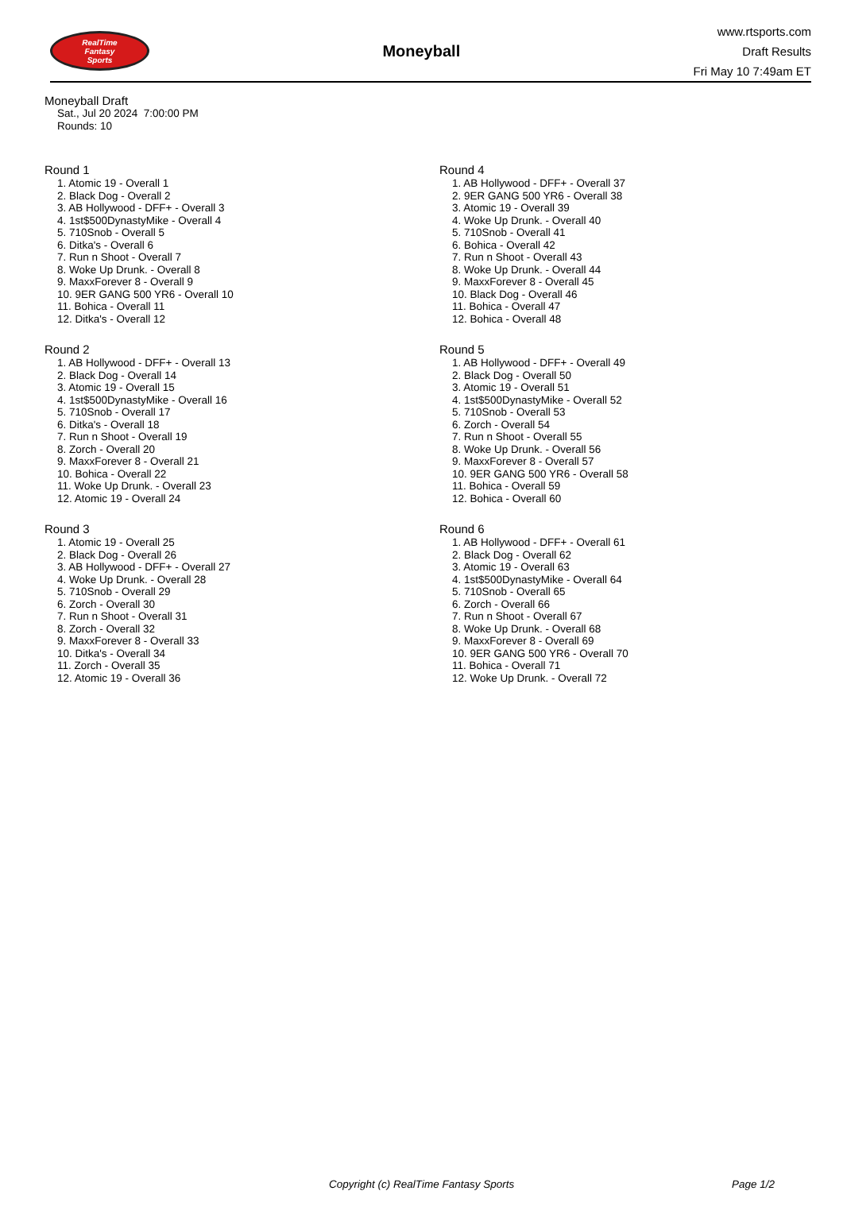RealTime
Fantasy
Sports
Moneyball
www.rtsports.com
Draft Results
Fri May 10 7:49am ET
Moneyball Draft
Sat., Jul 20 2024 7:00:00 PM
Rounds: 10
Round 1
1. Atomic 19 - Overall 1
2. Black Dog - Overall 2
3. AB Hollywood - DFF+ - Overall 3
4. 1st$500DynastyMike - Overall 4
5. 710Snob - Overall 5
6. Ditka's - Overall 6
7. Run n Shoot - Overall 7
8. Woke Up Drunk. - Overall 8
9. MaxxForever 8 - Overall 9
10. 9ER GANG 500 YR6 - Overall 10
11. Bohica - Overall 11
12. Ditka's - Overall 12
Round 2
1. AB Hollywood - DFF+ - Overall 13
2. Black Dog - Overall 14
3. Atomic 19 - Overall 15
4. 1st$500DynastyMike - Overall 16
5. 710Snob - Overall 17
6. Ditka's - Overall 18
7. Run n Shoot - Overall 19
8. Zorch - Overall 20
9. MaxxForever 8 - Overall 21
10. Bohica - Overall 22
11. Woke Up Drunk. - Overall 23
12. Atomic 19 - Overall 24
Round 3
1. Atomic 19 - Overall 25
2. Black Dog - Overall 26
3. AB Hollywood - DFF+ - Overall 27
4. Woke Up Drunk. - Overall 28
5. 710Snob - Overall 29
6. Zorch - Overall 30
7. Run n Shoot - Overall 31
8. Zorch - Overall 32
9. MaxxForever 8 - Overall 33
10. Ditka's - Overall 34
11. Zorch - Overall 35
12. Atomic 19 - Overall 36
Round 4
1. AB Hollywood - DFF+ - Overall 37
2. 9ER GANG 500 YR6 - Overall 38
3. Atomic 19 - Overall 39
4. Woke Up Drunk. - Overall 40
5. 710Snob - Overall 41
6. Bohica - Overall 42
7. Run n Shoot - Overall 43
8. Woke Up Drunk. - Overall 44
9. MaxxForever 8 - Overall 45
10. Black Dog - Overall 46
11. Bohica - Overall 47
12. Bohica - Overall 48
Round 5
1. AB Hollywood - DFF+ - Overall 49
2. Black Dog - Overall 50
3. Atomic 19 - Overall 51
4. 1st$500DynastyMike - Overall 52
5. 710Snob - Overall 53
6. Zorch - Overall 54
7. Run n Shoot - Overall 55
8. Woke Up Drunk. - Overall 56
9. MaxxForever 8 - Overall 57
10. 9ER GANG 500 YR6 - Overall 58
11. Bohica - Overall 59
12. Bohica - Overall 60
Round 6
1. AB Hollywood - DFF+ - Overall 61
2. Black Dog - Overall 62
3. Atomic 19 - Overall 63
4. 1st$500DynastyMike - Overall 64
5. 710Snob - Overall 65
6. Zorch - Overall 66
7. Run n Shoot - Overall 67
8. Woke Up Drunk. - Overall 68
9. MaxxForever 8 - Overall 69
10. 9ER GANG 500 YR6 - Overall 70
11. Bohica - Overall 71
12. Woke Up Drunk. - Overall 72
Copyright (c) RealTime Fantasy Sports Page 1/2